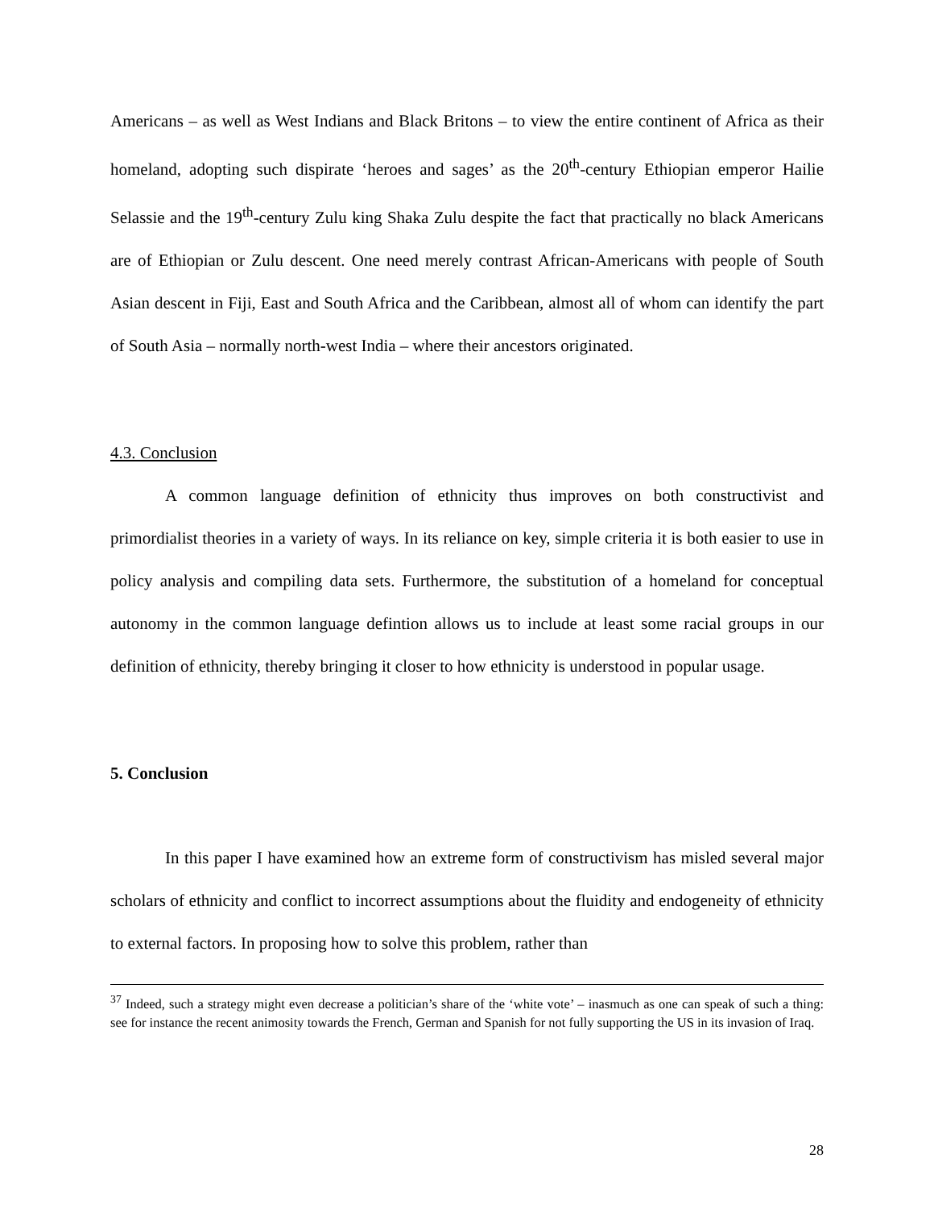Americans – as well as West Indians and Black Britons – to view the entire continent of Africa as their homeland, adopting such dispirate ‘heroes and sages’ as the 20<sup>th</sup>-century Ethiopian emperor Hailie Selassie and the 19<sup>th</sup>-century Zulu king Shaka Zulu despite the fact that practically no black Americans are of Ethiopian or Zulu descent. One need merely contrast African-Americans with people of South Asian descent in Fiji, East and South Africa and the Caribbean, almost all of whom can identify the part of South Asia – normally north-west India – where their ancestors originated.
4.3. Conclusion
A common language definition of ethnicity thus improves on both constructivist and primordialist theories in a variety of ways. In its reliance on key, simple criteria it is both easier to use in policy analysis and compiling data sets. Furthermore, the substitution of a homeland for conceptual autonomy in the common language defintion allows us to include at least some racial groups in our definition of ethnicity, thereby bringing it closer to how ethnicity is understood in popular usage.
5. Conclusion
In this paper I have examined how an extreme form of constructivism has misled several major scholars of ethnicity and conflict to incorrect assumptions about the fluidity and endogeneity of ethnicity to external factors. In proposing how to solve this problem, rather than
<sup>37</sup> Indeed, such a strategy might even decrease a politician’s share of the ‘white vote’ – inasmuch as one can speak of such a thing: see for instance the recent animosity towards the French, German and Spanish for not fully supporting the US in its invasion of Iraq.
28